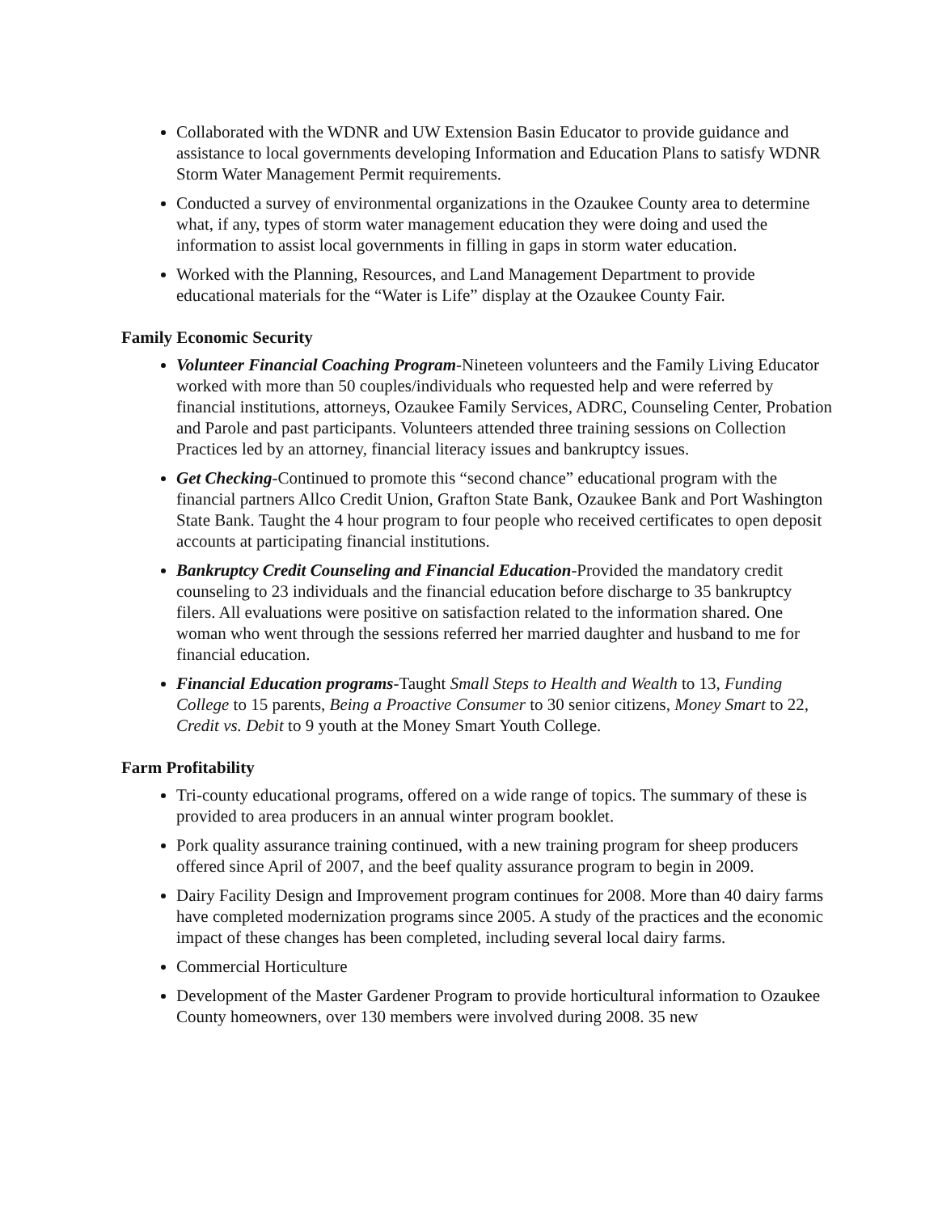Collaborated with the WDNR and UW Extension Basin Educator to provide guidance and assistance to local governments developing Information and Education Plans to satisfy WDNR Storm Water Management Permit requirements.
Conducted a survey of environmental organizations in the Ozaukee County area to determine what, if any, types of storm water management education they were doing and used the information to assist local governments in filling in gaps in storm water education.
Worked with the Planning, Resources, and Land Management Department to provide educational materials for the “Water is Life” display at the Ozaukee County Fair.
Family Economic Security
Volunteer Financial Coaching Program-Nineteen volunteers and the Family Living Educator worked with more than 50 couples/individuals who requested help and were referred by financial institutions, attorneys, Ozaukee Family Services, ADRC, Counseling Center, Probation and Parole and past participants. Volunteers attended three training sessions on Collection Practices led by an attorney, financial literacy issues and bankruptcy issues.
Get Checking-Continued to promote this “second chance” educational program with the financial partners Allco Credit Union, Grafton State Bank, Ozaukee Bank and Port Washington State Bank. Taught the 4 hour program to four people who received certificates to open deposit accounts at participating financial institutions.
Bankruptcy Credit Counseling and Financial Education-Provided the mandatory credit counseling to 23 individuals and the financial education before discharge to 35 bankruptcy filers. All evaluations were positive on satisfaction related to the information shared. One woman who went through the sessions referred her married daughter and husband to me for financial education.
Financial Education programs-Taught Small Steps to Health and Wealth to 13, Funding College to 15 parents, Being a Proactive Consumer to 30 senior citizens, Money Smart to 22, Credit vs. Debit to 9 youth at the Money Smart Youth College.
Farm Profitability
Tri-county educational programs, offered on a wide range of topics. The summary of these is provided to area producers in an annual winter program booklet.
Pork quality assurance training continued, with a new training program for sheep producers offered since April of 2007, and the beef quality assurance program to begin in 2009.
Dairy Facility Design and Improvement program continues for 2008. More than 40 dairy farms have completed modernization programs since 2005. A study of the practices and the economic impact of these changes has been completed, including several local dairy farms.
Commercial Horticulture
Development of the Master Gardener Program to provide horticultural information to Ozaukee County homeowners, over 130 members were involved during 2008. 35 new